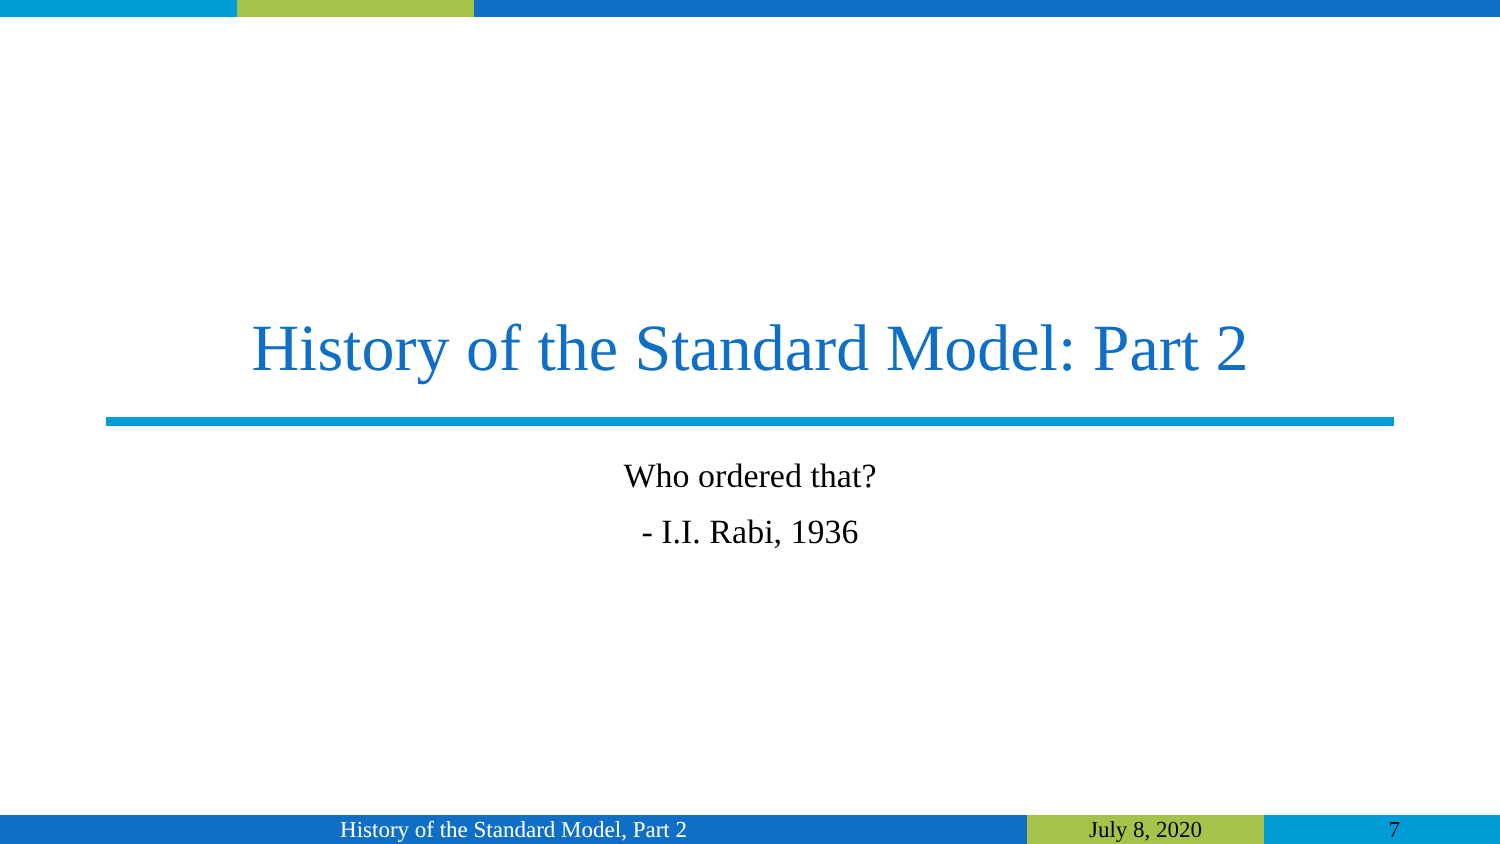History of the Standard Model: Part 2
Who ordered that?
- I.I. Rabi, 1936
History of the Standard Model, Part 2 July 8, 2020 7